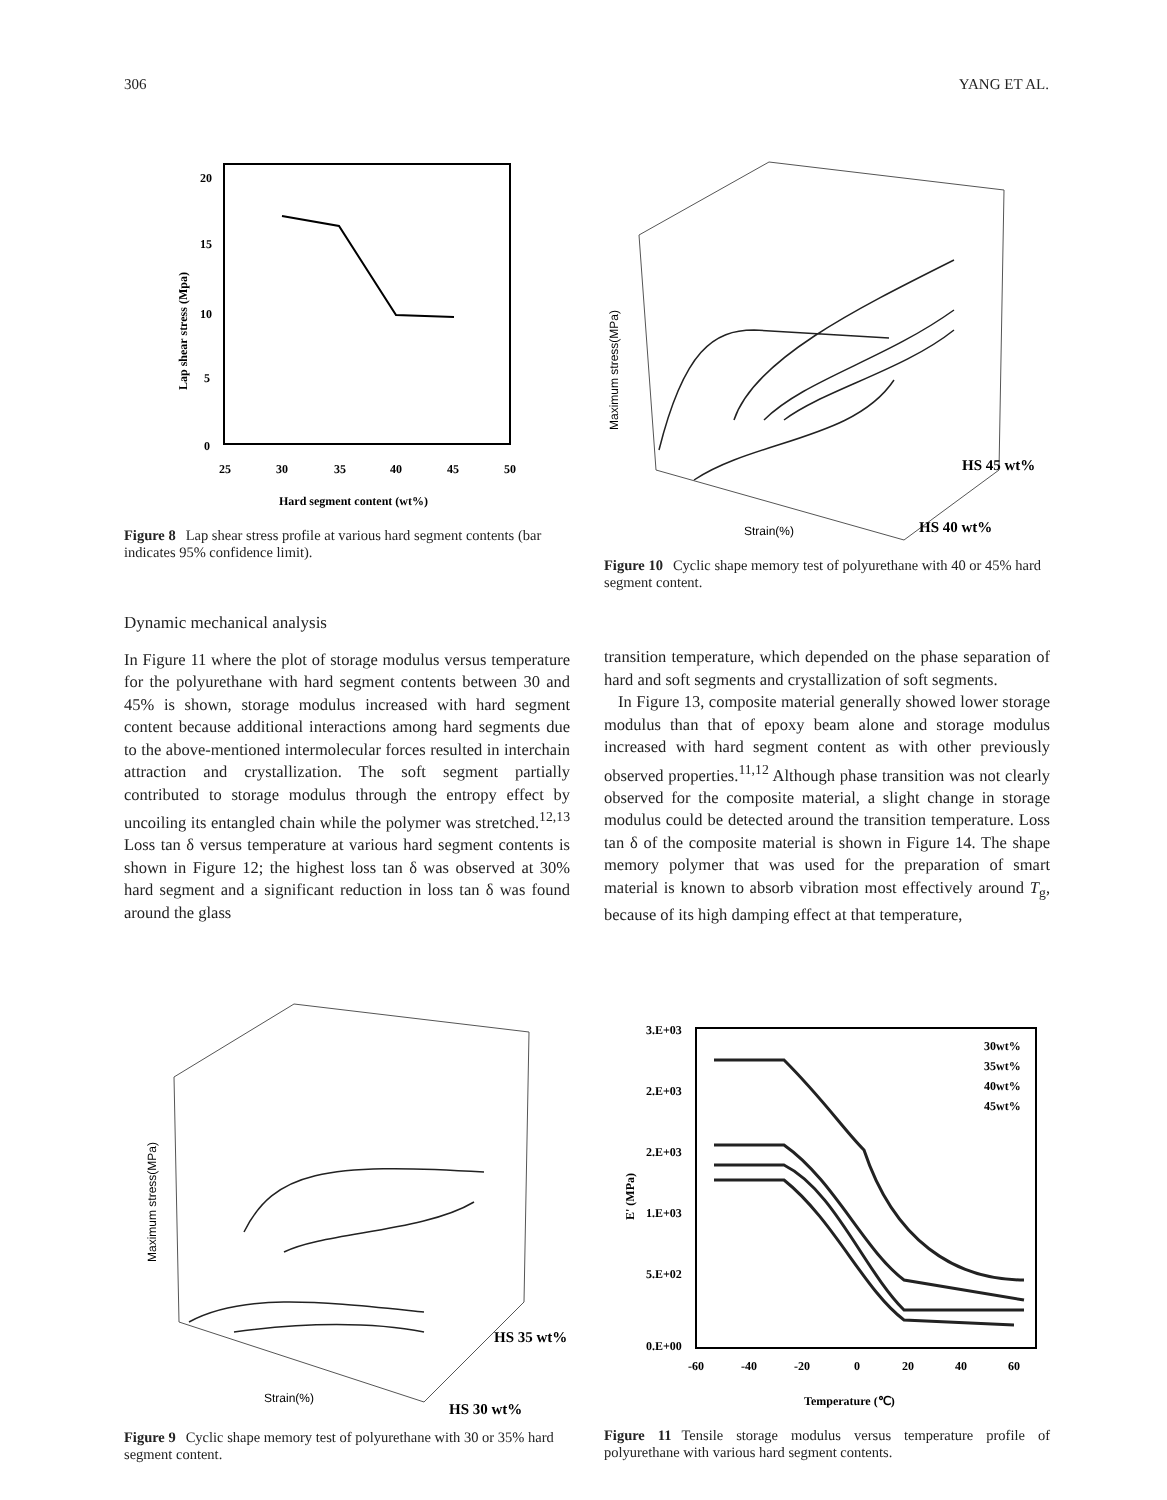306 YANG ET AL.
20
15
10
5
0
25
30
35
40
45
50
Hard segment content (wt%)
Lap shear stress (Mpa)
Figure 8 Lap shear stress profile at various hard segment contents (bar indicates 95% confidence limit).
HS 45 wt%
HS 40 wt%
Maximum stress(MPa)
Strain(%)
Figure 10 Cyclic shape memory test of polyurethane with 40 or 45% hard segment content.
Dynamic mechanical analysis
In Figure 11 where the plot of storage modulus versus temperature for the polyurethane with hard segment contents between 30 and 45% is shown, storage modulus increased with hard segment content because additional interactions among hard segments due to the above-mentioned intermolecular forces resulted in interchain attraction and crystallization. The soft segment partially contributed to storage modulus through the entropy effect by uncoiling its entangled chain while the polymer was stretched.<sup>12,13</sup> Loss tan δ versus temperature at various hard segment contents is shown in Figure 12; the highest loss tan δ was observed at 30% hard segment and a significant reduction in loss tan δ was found around the glass
transition temperature, which depended on the phase separation of hard and soft segments and crystallization of soft segments.
In Figure 13, composite material generally showed lower storage modulus than that of epoxy beam alone and storage modulus increased with hard segment content as with other previously observed properties.<sup>11,12</sup> Although phase transition was not clearly observed for the composite material, a slight change in storage modulus could be detected around the transition temperature. Loss tan δ of the composite material is shown in Figure 14. The shape memory polymer that was used for the preparation of smart material is known to absorb vibration most effectively around T<sub>g</sub>, because of its high damping effect at that temperature,
HS 35 wt%
HS 30 wt%
Maximum stress(MPa)
Strain(%)
Figure 9 Cyclic shape memory test of polyurethane with 30 or 35% hard segment content.
3.E+03
2.E+03
2.E+03
1.E+03
5.E+02
0.E+00
-60
-40
-20
0
20
40
60
30wt%
35wt%
40wt%
45wt%
Temperature (℃)
E' (MPa)
Figure 11 Tensile storage modulus versus temperature profile of polyurethane with various hard segment contents.